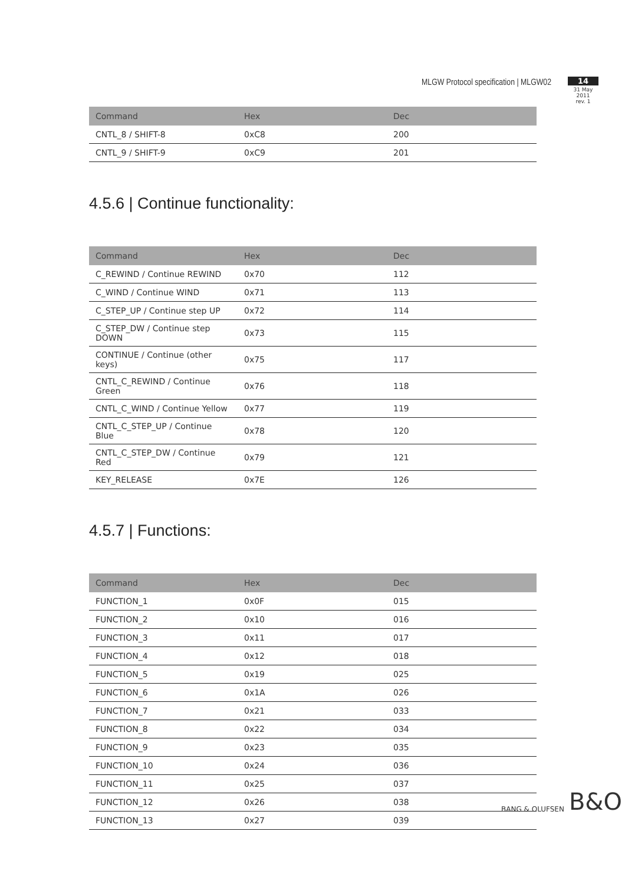MLGW Protocol specification | MLGW02
14
31 May 2011
rev. 1
| Command | Hex | Dec |
| --- | --- | --- |
| CNTL_8 / SHIFT-8 | 0xC8 | 200 |
| CNTL_9 / SHIFT-9 | 0xC9 | 201 |
4.5.6 | Continue functionality:
| Command | Hex | Dec |
| --- | --- | --- |
| C_REWIND / Continue REWIND | 0x70 | 112 |
| C_WIND / Continue WIND | 0x71 | 113 |
| C_STEP_UP / Continue step UP | 0x72 | 114 |
| C_STEP_DW / Continue step DOWN | 0x73 | 115 |
| CONTINUE / Continue (other keys) | 0x75 | 117 |
| CNTL_C_REWIND / Continue Green | 0x76 | 118 |
| CNTL_C_WIND / Continue Yellow | 0x77 | 119 |
| CNTL_C_STEP_UP / Continue Blue | 0x78 | 120 |
| CNTL_C_STEP_DW / Continue Red | 0x79 | 121 |
| KEY_RELEASE | 0x7E | 126 |
4.5.7 | Functions:
| Command | Hex | Dec |
| --- | --- | --- |
| FUNCTION_1 | 0x0F | 015 |
| FUNCTION_2 | 0x10 | 016 |
| FUNCTION_3 | 0x11 | 017 |
| FUNCTION_4 | 0x12 | 018 |
| FUNCTION_5 | 0x19 | 025 |
| FUNCTION_6 | 0x1A | 026 |
| FUNCTION_7 | 0x21 | 033 |
| FUNCTION_8 | 0x22 | 034 |
| FUNCTION_9 | 0x23 | 035 |
| FUNCTION_10 | 0x24 | 036 |
| FUNCTION_11 | 0x25 | 037 |
| FUNCTION_12 | 0x26 | 038 |
| FUNCTION_13 | 0x27 | 039 |
BANG & OLUFSEN B&O